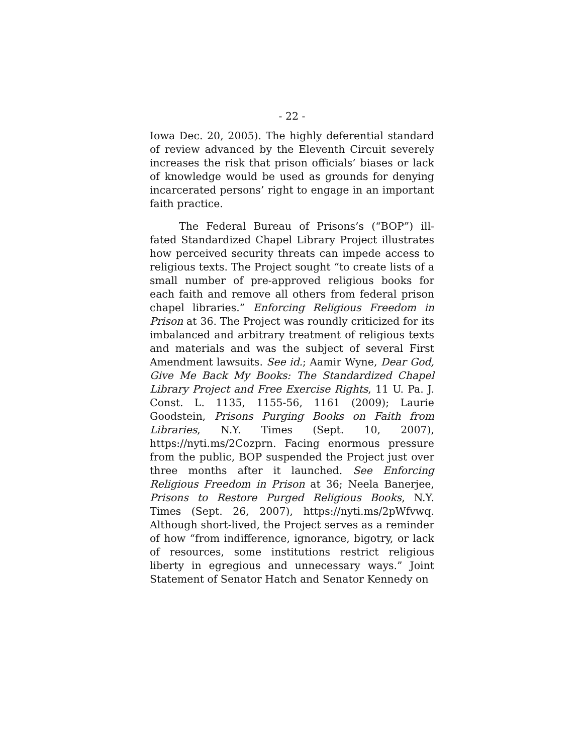- 22 -
Iowa Dec. 20, 2005). The highly deferential standard of review advanced by the Eleventh Circuit severely increases the risk that prison officials’ biases or lack of knowledge would be used as grounds for denying incarcerated persons’ right to engage in an important faith practice.
The Federal Bureau of Prisons’s (“BOP”) ill-fated Standardized Chapel Library Project illustrates how perceived security threats can impede access to religious texts. The Project sought “to create lists of a small number of pre-approved religious books for each faith and remove all others from federal prison chapel libraries.” Enforcing Religious Freedom in Prison at 36. The Project was roundly criticized for its imbalanced and arbitrary treatment of religious texts and materials and was the subject of several First Amendment lawsuits. See id.; Aamir Wyne, Dear God, Give Me Back My Books: The Standardized Chapel Library Project and Free Exercise Rights, 11 U. Pa. J. Const. L. 1135, 1155-56, 1161 (2009); Laurie Goodstein, Prisons Purging Books on Faith from Libraries, N.Y. Times (Sept. 10, 2007), https://nyti.ms/2Cozprn. Facing enormous pressure from the public, BOP suspended the Project just over three months after it launched. See Enforcing Religious Freedom in Prison at 36; Neela Banerjee, Prisons to Restore Purged Religious Books, N.Y. Times (Sept. 26, 2007), https://nyti.ms/2pWfvwq. Although short-lived, the Project serves as a reminder of how “from indifference, ignorance, bigotry, or lack of resources, some institutions restrict religious liberty in egregious and unnecessary ways.” Joint Statement of Senator Hatch and Senator Kennedy on